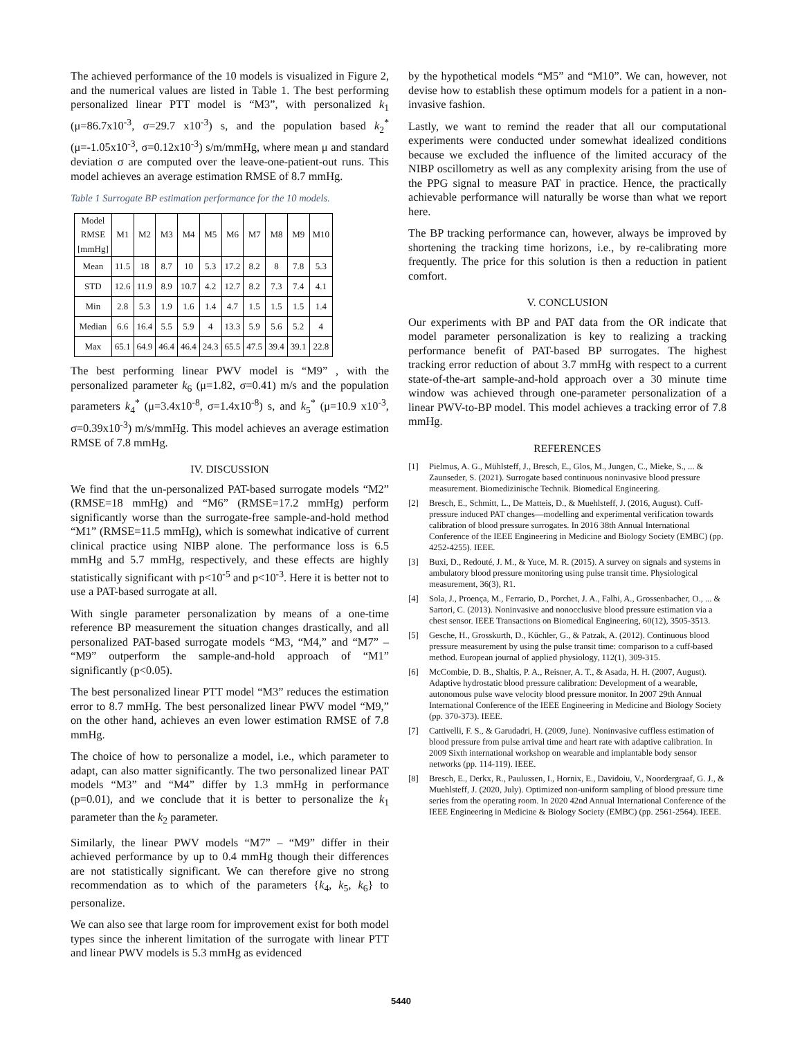The achieved performance of the 10 models is visualized in Figure 2, and the numerical values are listed in Table 1. The best performing personalized linear PTT model is “M3”, with personalized k<sub>1</sub> (μ=86.7x10<sup>-3</sup>, σ=29.7 x10<sup>-3</sup>) s, and the population based k<sub>2</sub><sup>*</sup> (μ=-1.05x10<sup>-3</sup>, σ=0.12x10<sup>-3</sup>) s/m/mmHg, where mean μ and standard deviation σ are computed over the leave-one-patient-out runs. This model achieves an average estimation RMSE of 8.7 mmHg.
Table 1 Surrogate BP estimation performance for the 10 models.
| Model RMSE [mmHg] | M1 | M2 | M3 | M4 | M5 | M6 | M7 | M8 | M9 | M10 |
| Mean | 11.5 | 18 | 8.7 | 10 | 5.3 | 17.2 | 8.2 | 8 | 7.8 | 5.3 |
| STD | 12.6 | 11.9 | 8.9 | 10.7 | 4.2 | 12.7 | 8.2 | 7.3 | 7.4 | 4.1 |
| Min | 2.8 | 5.3 | 1.9 | 1.6 | 1.4 | 4.7 | 1.5 | 1.5 | 1.5 | 1.4 |
| Median | 6.6 | 16.4 | 5.5 | 5.9 | 4 | 13.3 | 5.9 | 5.6 | 5.2 | 4 |
| Max | 65.1 | 64.9 | 46.4 | 46.4 | 24.3 | 65.5 | 47.5 | 39.4 | 39.1 | 22.8 |
The best performing linear PWV model is “M9” , with the personalized parameter k<sub>6</sub> (μ=1.82, σ=0.41) m/s and the population parameters k<sub>4</sub><sup>*</sup> (μ=3.4x10<sup>-8</sup>, σ=1.4x10<sup>-8</sup>) s, and k<sub>5</sub><sup>*</sup> (μ=10.9 x10<sup>-3</sup>, σ=0.39x10<sup>-3</sup>) m/s/mmHg. This model achieves an average estimation RMSE of 7.8 mmHg.
IV. DISCUSSION
We find that the un-personalized PAT-based surrogate models “M2” (RMSE=18 mmHg) and “M6” (RMSE=17.2 mmHg) perform significantly worse than the surrogate-free sample-and-hold method “M1” (RMSE=11.5 mmHg), which is somewhat indicative of current clinical practice using NIBP alone. The performance loss is 6.5 mmHg and 5.7 mmHg, respectively, and these effects are highly statistically significant with p<10<sup>-5</sup> and p<10<sup>-3</sup>. Here it is better not to use a PAT-based surrogate at all.
With single parameter personalization by means of a one-time reference BP measurement the situation changes drastically, and all personalized PAT-based surrogate models “M3, “M4,” and “M7” – “M9” outperform the sample-and-hold approach of “M1” significantly (p<0.05).
The best personalized linear PTT model “M3” reduces the estimation error to 8.7 mmHg. The best personalized linear PWV model “M9,” on the other hand, achieves an even lower estimation RMSE of 7.8 mmHg.
The choice of how to personalize a model, i.e., which parameter to adapt, can also matter significantly. The two personalized linear PAT models “M3” and “M4” differ by 1.3 mmHg in performance (p=0.01), and we conclude that it is better to personalize the k<sub>1</sub> parameter than the k<sub>2</sub> parameter.
Similarly, the linear PWV models “M7” – “M9” differ in their achieved performance by up to 0.4 mmHg though their differences are not statistically significant. We can therefore give no strong recommendation as to which of the parameters {k<sub>4</sub>, k<sub>5</sub>, k<sub>6</sub>} to personalize.
We can also see that large room for improvement exist for both model types since the inherent limitation of the surrogate with linear PTT and linear PWV models is 5.3 mmHg as evidenced
by the hypothetical models “M5” and “M10”. We can, however, not devise how to establish these optimum models for a patient in a non-invasive fashion.
Lastly, we want to remind the reader that all our computational experiments were conducted under somewhat idealized conditions because we excluded the influence of the limited accuracy of the NIBP oscillometry as well as any complexity arising from the use of the PPG signal to measure PAT in practice. Hence, the practically achievable performance will naturally be worse than what we report here.
The BP tracking performance can, however, always be improved by shortening the tracking time horizons, i.e., by re-calibrating more frequently. The price for this solution is then a reduction in patient comfort.
V. CONCLUSION
Our experiments with BP and PAT data from the OR indicate that model parameter personalization is key to realizing a tracking performance benefit of PAT-based BP surrogates. The highest tracking error reduction of about 3.7 mmHg with respect to a current state-of-the-art sample-and-hold approach over a 30 minute time window was achieved through one-parameter personalization of a linear PWV-to-BP model. This model achieves a tracking error of 7.8 mmHg.
REFERENCES
[1] Pielmus, A. G., Mühlsteff, J., Bresch, E., Glos, M., Jungen, C., Mieke, S., ... & Zaunseder, S. (2021). Surrogate based continuous noninvasive blood pressure measurement. Biomedizinische Technik. Biomedical Engineering.
[2] Bresch, E., Schmitt, L., De Matteis, D., & Muehlsteff, J. (2016, August). Cuff-pressure induced PAT changes—modelling and experimental verification towards calibration of blood pressure surrogates. In 2016 38th Annual International Conference of the IEEE Engineering in Medicine and Biology Society (EMBC) (pp. 4252-4255). IEEE.
[3] Buxi, D., Redouté, J. M., & Yuce, M. R. (2015). A survey on signals and systems in ambulatory blood pressure monitoring using pulse transit time. Physiological measurement, 36(3), R1.
[4] Sola, J., Proença, M., Ferrario, D., Porchet, J. A., Falhi, A., Grossenbacher, O., ... & Sartori, C. (2013). Noninvasive and nonocclusive blood pressure estimation via a chest sensor. IEEE Transactions on Biomedical Engineering, 60(12), 3505-3513.
[5] Gesche, H., Grosskurth, D., Küchler, G., & Patzak, A. (2012). Continuous blood pressure measurement by using the pulse transit time: comparison to a cuff-based method. European journal of applied physiology, 112(1), 309-315.
[6] McCombie, D. B., Shaltis, P. A., Reisner, A. T., & Asada, H. H. (2007, August). Adaptive hydrostatic blood pressure calibration: Development of a wearable, autonomous pulse wave velocity blood pressure monitor. In 2007 29th Annual International Conference of the IEEE Engineering in Medicine and Biology Society (pp. 370-373). IEEE.
[7] Cattivelli, F. S., & Garudadri, H. (2009, June). Noninvasive cuffless estimation of blood pressure from pulse arrival time and heart rate with adaptive calibration. In 2009 Sixth international workshop on wearable and implantable body sensor networks (pp. 114-119). IEEE.
[8] Bresch, E., Derkx, R., Paulussen, I., Hornix, E., Davidoiu, V., Noordergraaf, G. J., & Muehlsteff, J. (2020, July). Optimized non-uniform sampling of blood pressure time series from the operating room. In 2020 42nd Annual International Conference of the IEEE Engineering in Medicine & Biology Society (EMBC) (pp. 2561-2564). IEEE.
5440